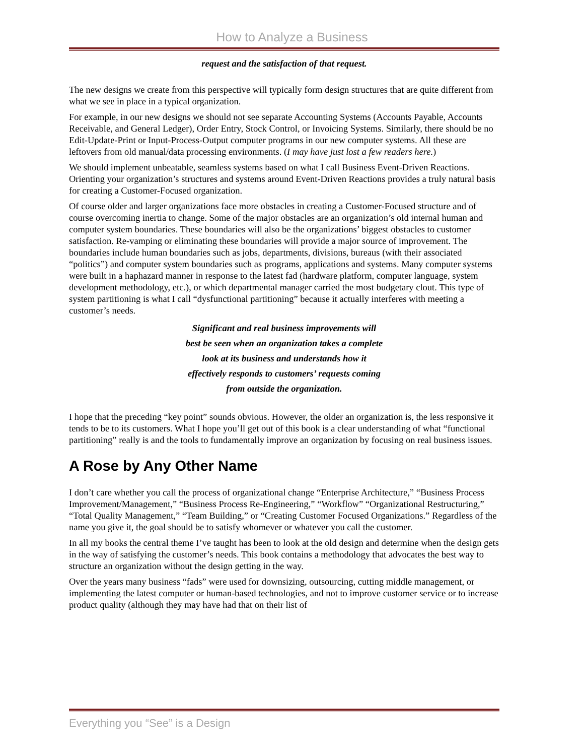How to Analyze a Business
request and the satisfaction of that request.
The new designs we create from this perspective will typically form design structures that are quite different from what we see in place in a typical organization.
For example, in our new designs we should not see separate Accounting Systems (Accounts Payable, Accounts Receivable, and General Ledger), Order Entry, Stock Control, or Invoicing Systems. Similarly, there should be no Edit-Update-Print or Input-Process-Output computer programs in our new computer systems. All these are leftovers from old manual/data processing environments. (I may have just lost a few readers here.)
We should implement unbeatable, seamless systems based on what I call Business Event-Driven Reactions. Orienting your organization’s structures and systems around Event-Driven Reactions provides a truly natural basis for creating a Customer-Focused organization.
Of course older and larger organizations face more obstacles in creating a Customer-Focused structure and of course overcoming inertia to change. Some of the major obstacles are an organization’s old internal human and computer system boundaries. These boundaries will also be the organizations’ biggest obstacles to customer satisfaction. Re-vamping or eliminating these boundaries will provide a major source of improvement. The boundaries include human boundaries such as jobs, departments, divisions, bureaus (with their associated “politics”) and computer system boundaries such as programs, applications and systems. Many computer systems were built in a haphazard manner in response to the latest fad (hardware platform, computer language, system development methodology, etc.), or which departmental manager carried the most budgetary clout. This type of system partitioning is what I call “dysfunctional partitioning” because it actually interferes with meeting a customer’s needs.
Significant and real business improvements will
best be seen when an organization takes a complete
look at its business and understands how it
effectively responds to customers’ requests coming
from outside the organization.
I hope that the preceding “key point” sounds obvious. However, the older an organization is, the less responsive it tends to be to its customers. What I hope you’ll get out of this book is a clear understanding of what “functional partitioning” really is and the tools to fundamentally improve an organization by focusing on real business issues.
A Rose by Any Other Name
I don’t care whether you call the process of organizational change “Enterprise Architecture,” “Business Process Improvement/Management,” “Business Process Re-Engineering,” “Workflow” “Organizational Restructuring,” “Total Quality Management,” “Team Building,” or “Creating Customer Focused Organizations.” Regardless of the name you give it, the goal should be to satisfy whomever or whatever you call the customer.
In all my books the central theme I’ve taught has been to look at the old design and determine when the design gets in the way of satisfying the customer’s needs. This book contains a methodology that advocates the best way to structure an organization without the design getting in the way.
Over the years many business “fads” were used for downsizing, outsourcing, cutting middle management, or implementing the latest computer or human-based technologies, and not to improve customer service or to increase product quality (although they may have had that on their list of
Everything you “See” is a Design